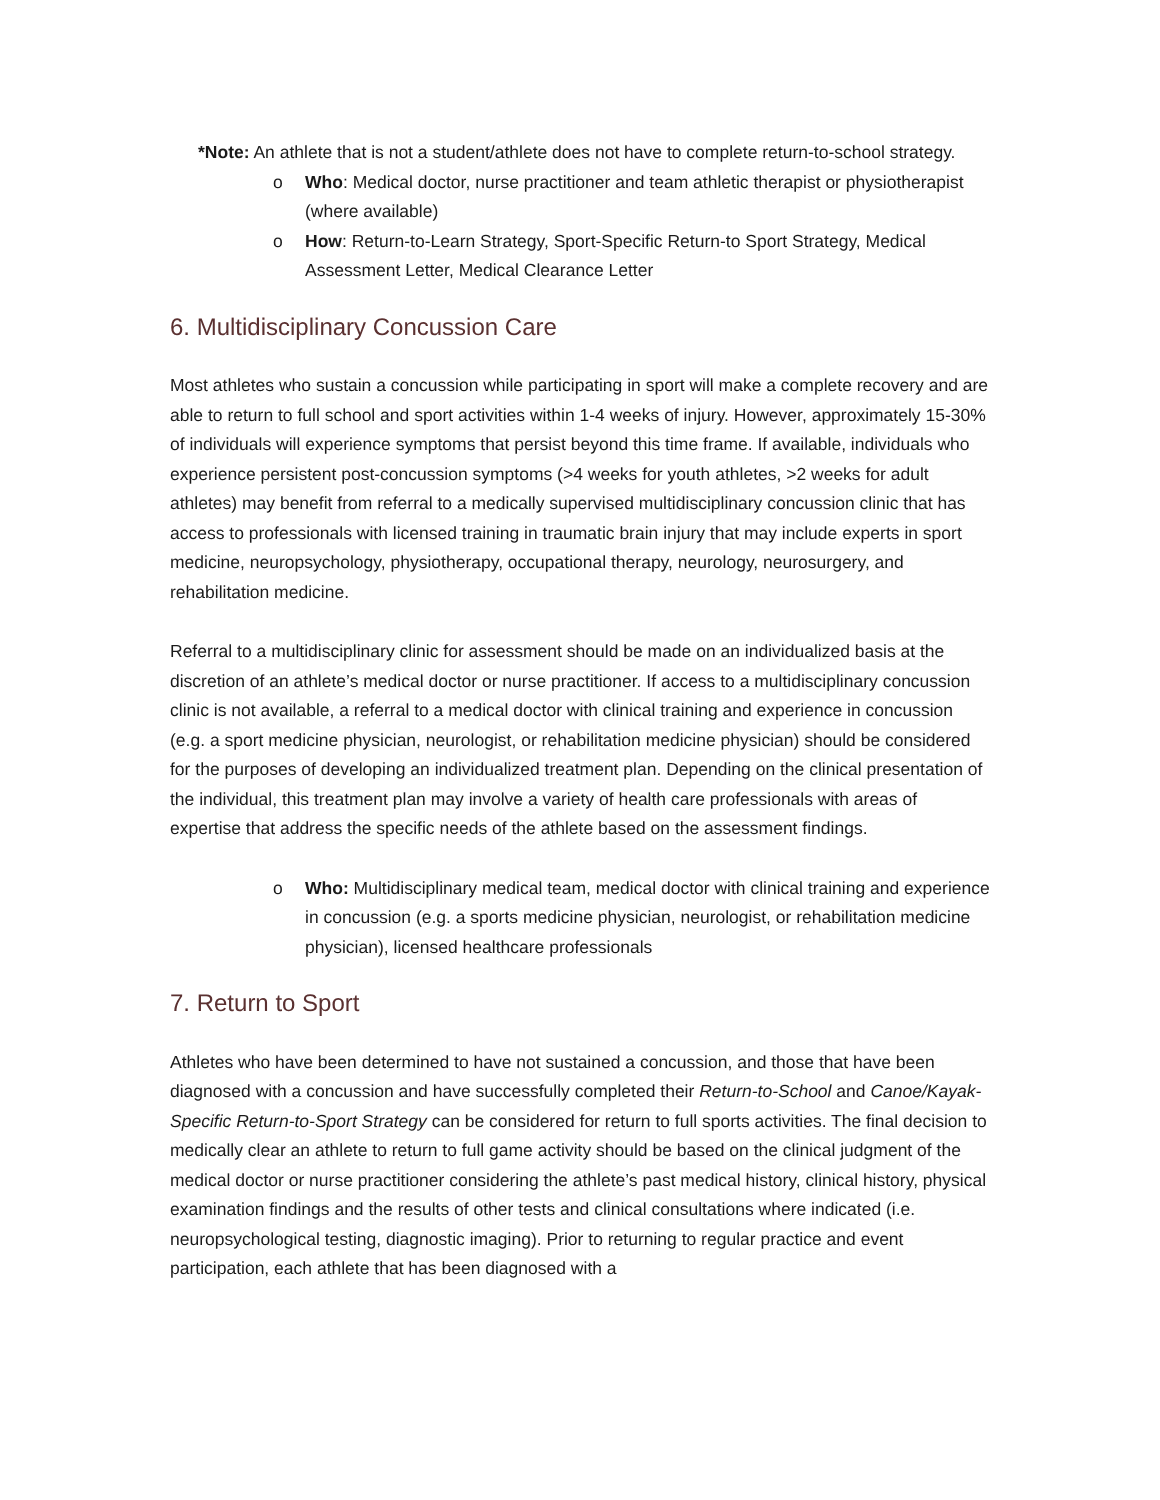*Note: An athlete that is not a student/athlete does not have to complete return-to-school strategy.
o Who: Medical doctor, nurse practitioner and team athletic therapist or physiotherapist (where available)
o How: Return-to-Learn Strategy, Sport-Specific Return-to Sport Strategy, Medical Assessment Letter, Medical Clearance Letter
6. Multidisciplinary Concussion Care
Most athletes who sustain a concussion while participating in sport will make a complete recovery and are able to return to full school and sport activities within 1-4 weeks of injury. However, approximately 15-30% of individuals will experience symptoms that persist beyond this time frame. If available, individuals who experience persistent post-concussion symptoms (>4 weeks for youth athletes, >2 weeks for adult athletes) may benefit from referral to a medically supervised multidisciplinary concussion clinic that has access to professionals with licensed training in traumatic brain injury that may include experts in sport medicine, neuropsychology, physiotherapy, occupational therapy, neurology, neurosurgery, and rehabilitation medicine.
Referral to a multidisciplinary clinic for assessment should be made on an individualized basis at the discretion of an athlete’s medical doctor or nurse practitioner. If access to a multidisciplinary concussion clinic is not available, a referral to a medical doctor with clinical training and experience in concussion (e.g. a sport medicine physician, neurologist, or rehabilitation medicine physician) should be considered for the purposes of developing an individualized treatment plan. Depending on the clinical presentation of the individual, this treatment plan may involve a variety of health care professionals with areas of expertise that address the specific needs of the athlete based on the assessment findings.
o Who: Multidisciplinary medical team, medical doctor with clinical training and experience in concussion (e.g. a sports medicine physician, neurologist, or rehabilitation medicine physician), licensed healthcare professionals
7. Return to Sport
Athletes who have been determined to have not sustained a concussion, and those that have been diagnosed with a concussion and have successfully completed their Return-to-School and Canoe/Kayak-Specific Return-to-Sport Strategy can be considered for return to full sports activities. The final decision to medically clear an athlete to return to full game activity should be based on the clinical judgment of the medical doctor or nurse practitioner considering the athlete’s past medical history, clinical history, physical examination findings and the results of other tests and clinical consultations where indicated (i.e. neuropsychological testing, diagnostic imaging). Prior to returning to regular practice and event participation, each athlete that has been diagnosed with a